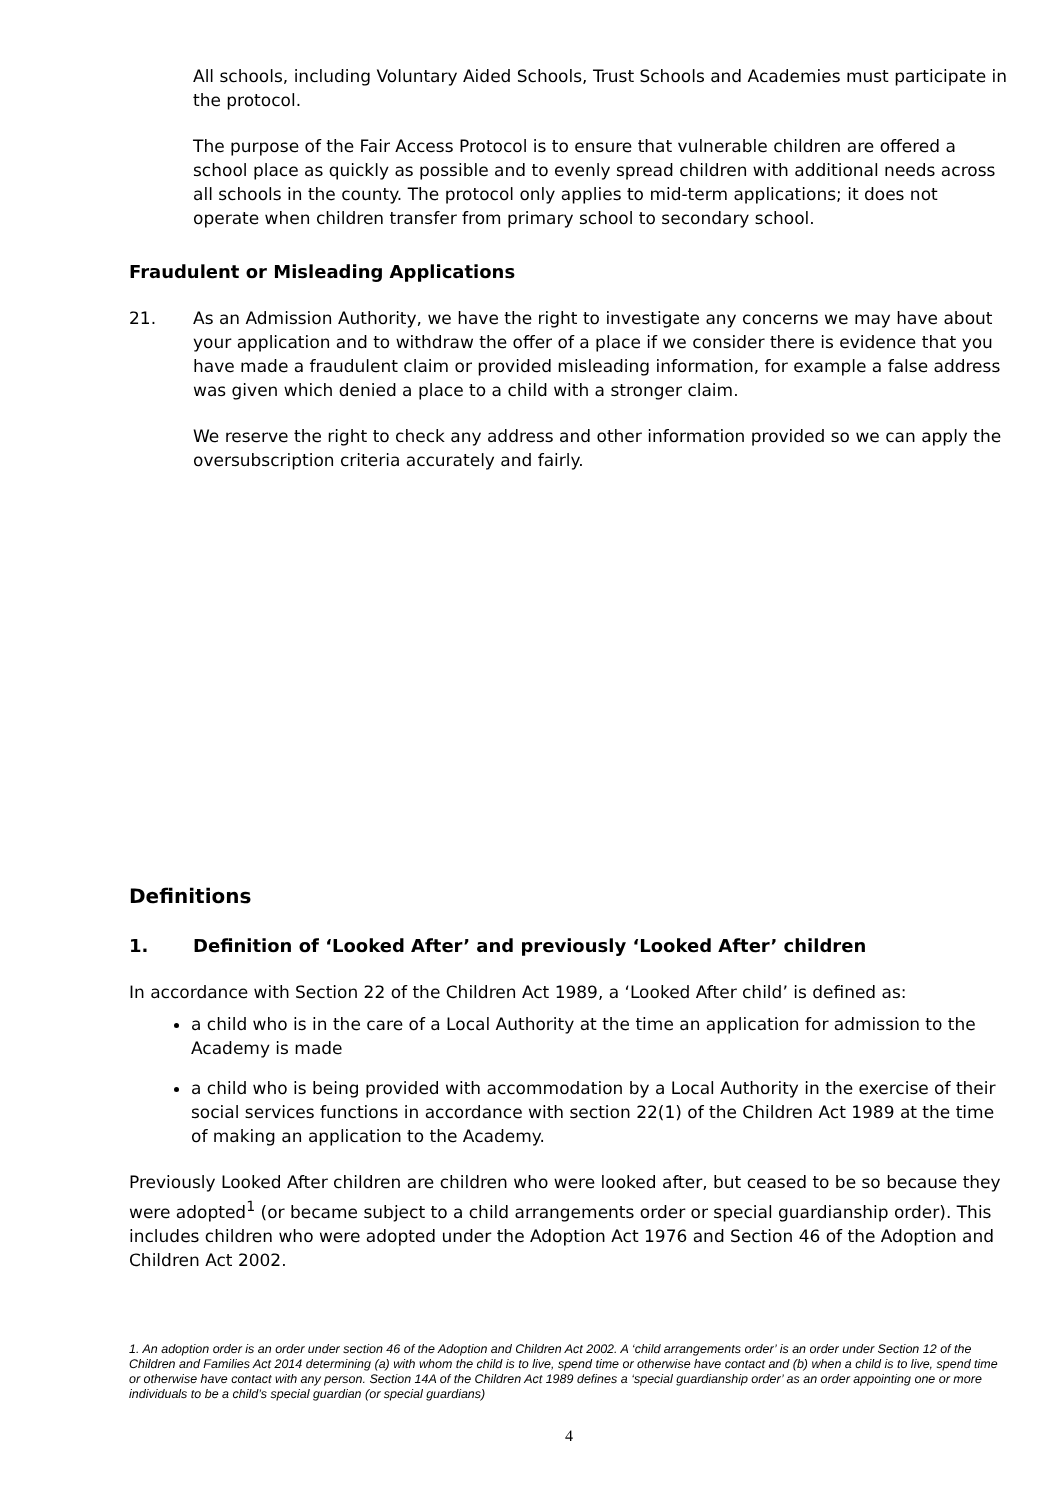All schools, including Voluntary Aided Schools, Trust Schools and Academies must participate in the protocol.
The purpose of the Fair Access Protocol is to ensure that vulnerable children are offered a school place as quickly as possible and to evenly spread children with additional needs across all schools in the county. The protocol only applies to mid-term applications; it does not operate when children transfer from primary school to secondary school.
Fraudulent or Misleading Applications
21. As an Admission Authority, we have the right to investigate any concerns we may have about your application and to withdraw the offer of a place if we consider there is evidence that you have made a fraudulent claim or provided misleading information, for example a false address was given which denied a place to a child with a stronger claim.
We reserve the right to check any address and other information provided so we can apply the oversubscription criteria accurately and fairly.
Definitions
1. Definition of ‘Looked After’ and previously ‘Looked After’ children
In accordance with Section 22 of the Children Act 1989, a ‘Looked After child’ is defined as:
a child who is in the care of a Local Authority at the time an application for admission to the Academy is made
a child who is being provided with accommodation by a Local Authority in the exercise of their social services functions in accordance with section 22(1) of the Children Act 1989 at the time of making an application to the Academy.
Previously Looked After children are children who were looked after, but ceased to be so because they were adopted<sup>1</sup> (or became subject to a child arrangements order or special guardianship order). This includes children who were adopted under the Adoption Act 1976 and Section 46 of the Adoption and Children Act 2002.
1. An adoption order is an order under section 46 of the Adoption and Children Act 2002. A ‘child arrangements order’ is an order under Section 12 of the Children and Families Act 2014 determining (a) with whom the child is to live, spend time or otherwise have contact and (b) when a child is to live, spend time or otherwise have contact with any person. Section 14A of the Children Act 1989 defines a ‘special guardianship order’ as an order appointing one or more individuals to be a child’s special guardian (or special guardians)
4